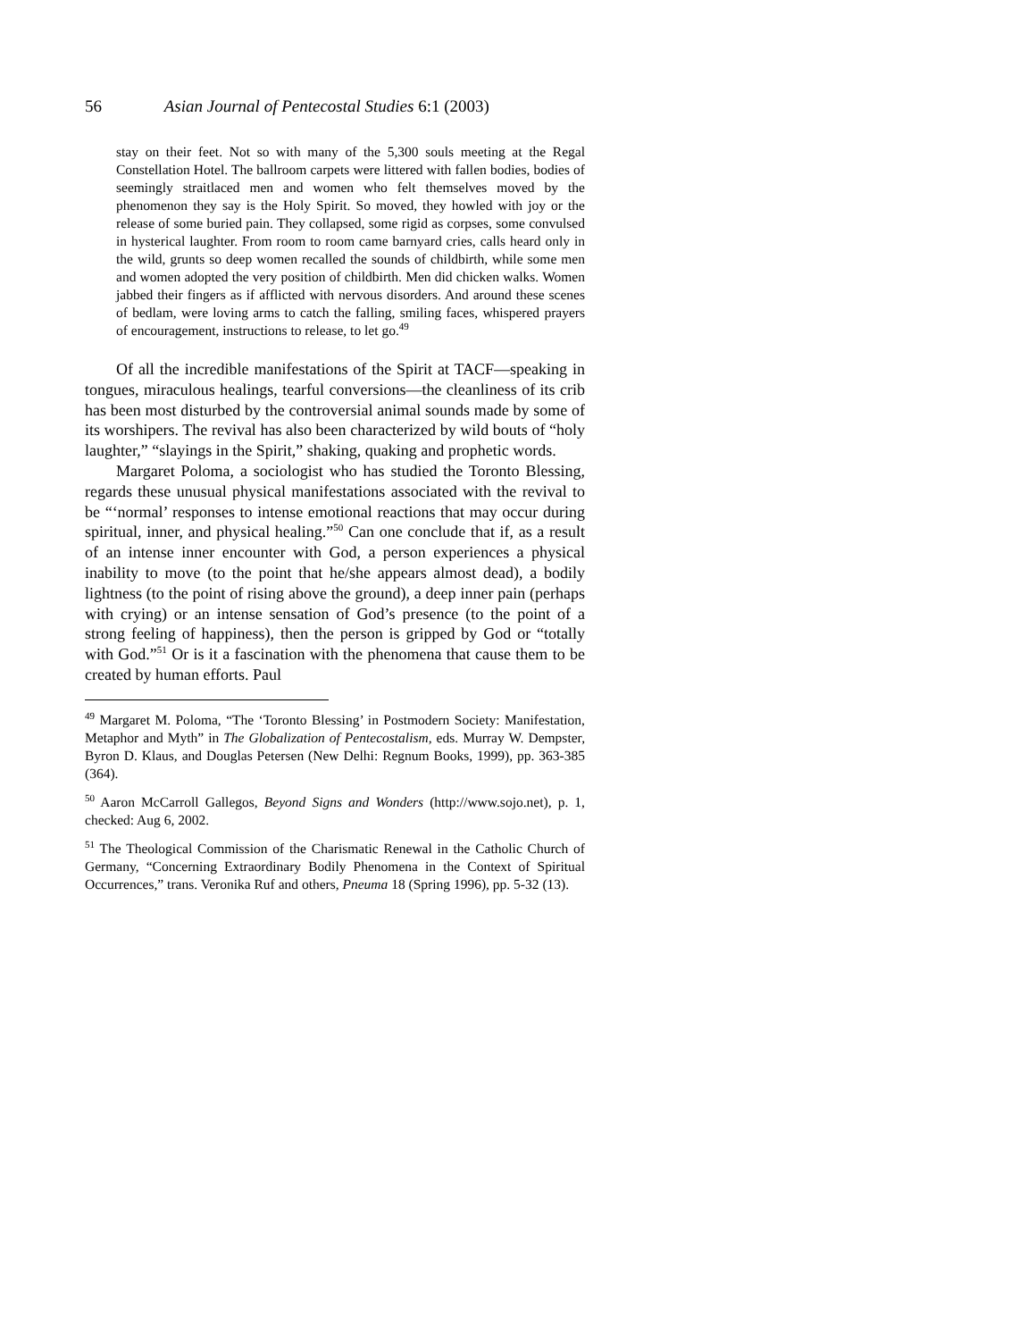56 Asian Journal of Pentecostal Studies 6:1 (2003)
stay on their feet. Not so with many of the 5,300 souls meeting at the Regal Constellation Hotel. The ballroom carpets were littered with fallen bodies, bodies of seemingly straitlaced men and women who felt themselves moved by the phenomenon they say is the Holy Spirit. So moved, they howled with joy or the release of some buried pain. They collapsed, some rigid as corpses, some convulsed in hysterical laughter. From room to room came barnyard cries, calls heard only in the wild, grunts so deep women recalled the sounds of childbirth, while some men and women adopted the very position of childbirth. Men did chicken walks. Women jabbed their fingers as if afflicted with nervous disorders. And around these scenes of bedlam, were loving arms to catch the falling, smiling faces, whispered prayers of encouragement, instructions to release, to let go.<sup>49</sup>
Of all the incredible manifestations of the Spirit at TACF—speaking in tongues, miraculous healings, tearful conversions—the cleanliness of its crib has been most disturbed by the controversial animal sounds made by some of its worshipers. The revival has also been characterized by wild bouts of “holy laughter,” “slayings in the Spirit,” shaking, quaking and prophetic words.
Margaret Poloma, a sociologist who has studied the Toronto Blessing, regards these unusual physical manifestations associated with the revival to be “‘normal’ responses to intense emotional reactions that may occur during spiritual, inner, and physical healing.”<sup>50</sup> Can one conclude that if, as a result of an intense inner encounter with God, a person experiences a physical inability to move (to the point that he/she appears almost dead), a bodily lightness (to the point of rising above the ground), a deep inner pain (perhaps with crying) or an intense sensation of God’s presence (to the point of a strong feeling of happiness), then the person is gripped by God or “totally with God.”<sup>51</sup> Or is it a fascination with the phenomena that cause them to be created by human efforts. Paul
<sup>49</sup> Margaret M. Poloma, “The ‘Toronto Blessing’ in Postmodern Society: Manifestation, Metaphor and Myth” in The Globalization of Pentecostalism, eds. Murray W. Dempster, Byron D. Klaus, and Douglas Petersen (New Delhi: Regnum Books, 1999), pp. 363-385 (364).
<sup>50</sup> Aaron McCarroll Gallegos, Beyond Signs and Wonders (http://www.sojo.net), p. 1, checked: Aug 6, 2002.
<sup>51</sup> The Theological Commission of the Charismatic Renewal in the Catholic Church of Germany, “Concerning Extraordinary Bodily Phenomena in the Context of Spiritual Occurrences,” trans. Veronika Ruf and others, Pneuma 18 (Spring 1996), pp. 5-32 (13).